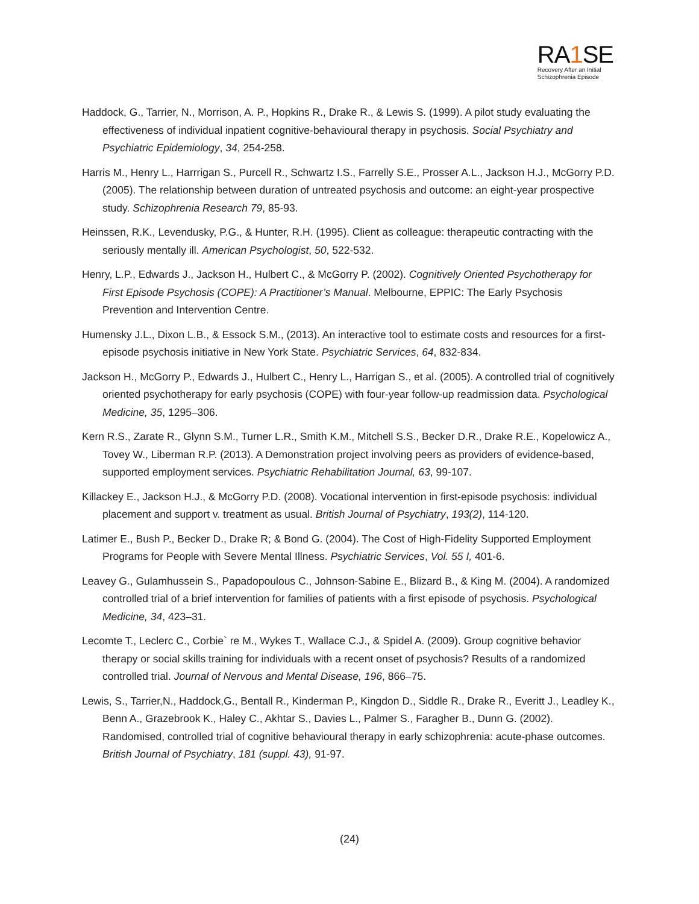RA1 SE
Recovery After an Initial
Schizophrenia Episode
Haddock, G., Tarrier, N., Morrison, A. P., Hopkins R., Drake R., & Lewis S. (1999). A pilot study evaluating the effectiveness of individual inpatient cognitive-behavioural therapy in psychosis. Social Psychiatry and Psychiatric Epidemiology, 34, 254-258.
Harris M., Henry L., Harrrigan S., Purcell R., Schwartz I.S., Farrelly S.E., Prosser A.L., Jackson H.J., McGorry P.D. (2005). The relationship between duration of untreated psychosis and outcome: an eight-year prospective study. Schizophrenia Research 79, 85-93.
Heinssen, R.K., Levendusky, P.G., & Hunter, R.H. (1995). Client as colleague: therapeutic contracting with the seriously mentally ill. American Psychologist, 50, 522-532.
Henry, L.P., Edwards J., Jackson H., Hulbert C., & McGorry P. (2002). Cognitively Oriented Psychotherapy for First Episode Psychosis (COPE): A Practitioner’s Manual. Melbourne, EPPIC: The Early Psychosis Prevention and Intervention Centre.
Humensky J.L., Dixon L.B., & Essock S.M., (2013). An interactive tool to estimate costs and resources for a first-episode psychosis initiative in New York State. Psychiatric Services, 64, 832-834.
Jackson H., McGorry P., Edwards J., Hulbert C., Henry L., Harrigan S., et al. (2005). A controlled trial of cognitively oriented psychotherapy for early psychosis (COPE) with four-year follow-up readmission data. Psychological Medicine, 35, 1295–306.
Kern R.S., Zarate R., Glynn S.M., Turner L.R., Smith K.M., Mitchell S.S., Becker D.R., Drake R.E., Kopelowicz A., Tovey W., Liberman R.P. (2013). A Demonstration project involving peers as providers of evidence-based, supported employment services. Psychiatric Rehabilitation Journal, 63, 99-107.
Killackey E., Jackson H.J., & McGorry P.D. (2008). Vocational intervention in first-episode psychosis: individual placement and support v. treatment as usual. British Journal of Psychiatry, 193(2), 114-120.
Latimer E., Bush P., Becker D., Drake R; & Bond G. (2004). The Cost of High-Fidelity Supported Employment Programs for People with Severe Mental Illness. Psychiatric Services, Vol. 55 I, 401-6.
Leavey G., Gulamhussein S., Papadopoulous C., Johnson-Sabine E., Blizard B., & King M. (2004). A randomized controlled trial of a brief intervention for families of patients with a first episode of psychosis. Psychological Medicine, 34, 423–31.
Lecomte T., Leclerc C., Corbie` re M., Wykes T., Wallace C.J., & Spidel A. (2009). Group cognitive behavior therapy or social skills training for individuals with a recent onset of psychosis? Results of a randomized controlled trial. Journal of Nervous and Mental Disease, 196, 866–75.
Lewis, S., Tarrier,N., Haddock,G., Bentall R., Kinderman P., Kingdon D., Siddle R., Drake R., Everitt J., Leadley K., Benn A., Grazebrook K., Haley C., Akhtar S., Davies L., Palmer S., Faragher B., Dunn G. (2002). Randomised, controlled trial of cognitive behavioural therapy in early schizophrenia: acute-phase outcomes. British Journal of Psychiatry, 181 (suppl. 43), 91-97.
(24)